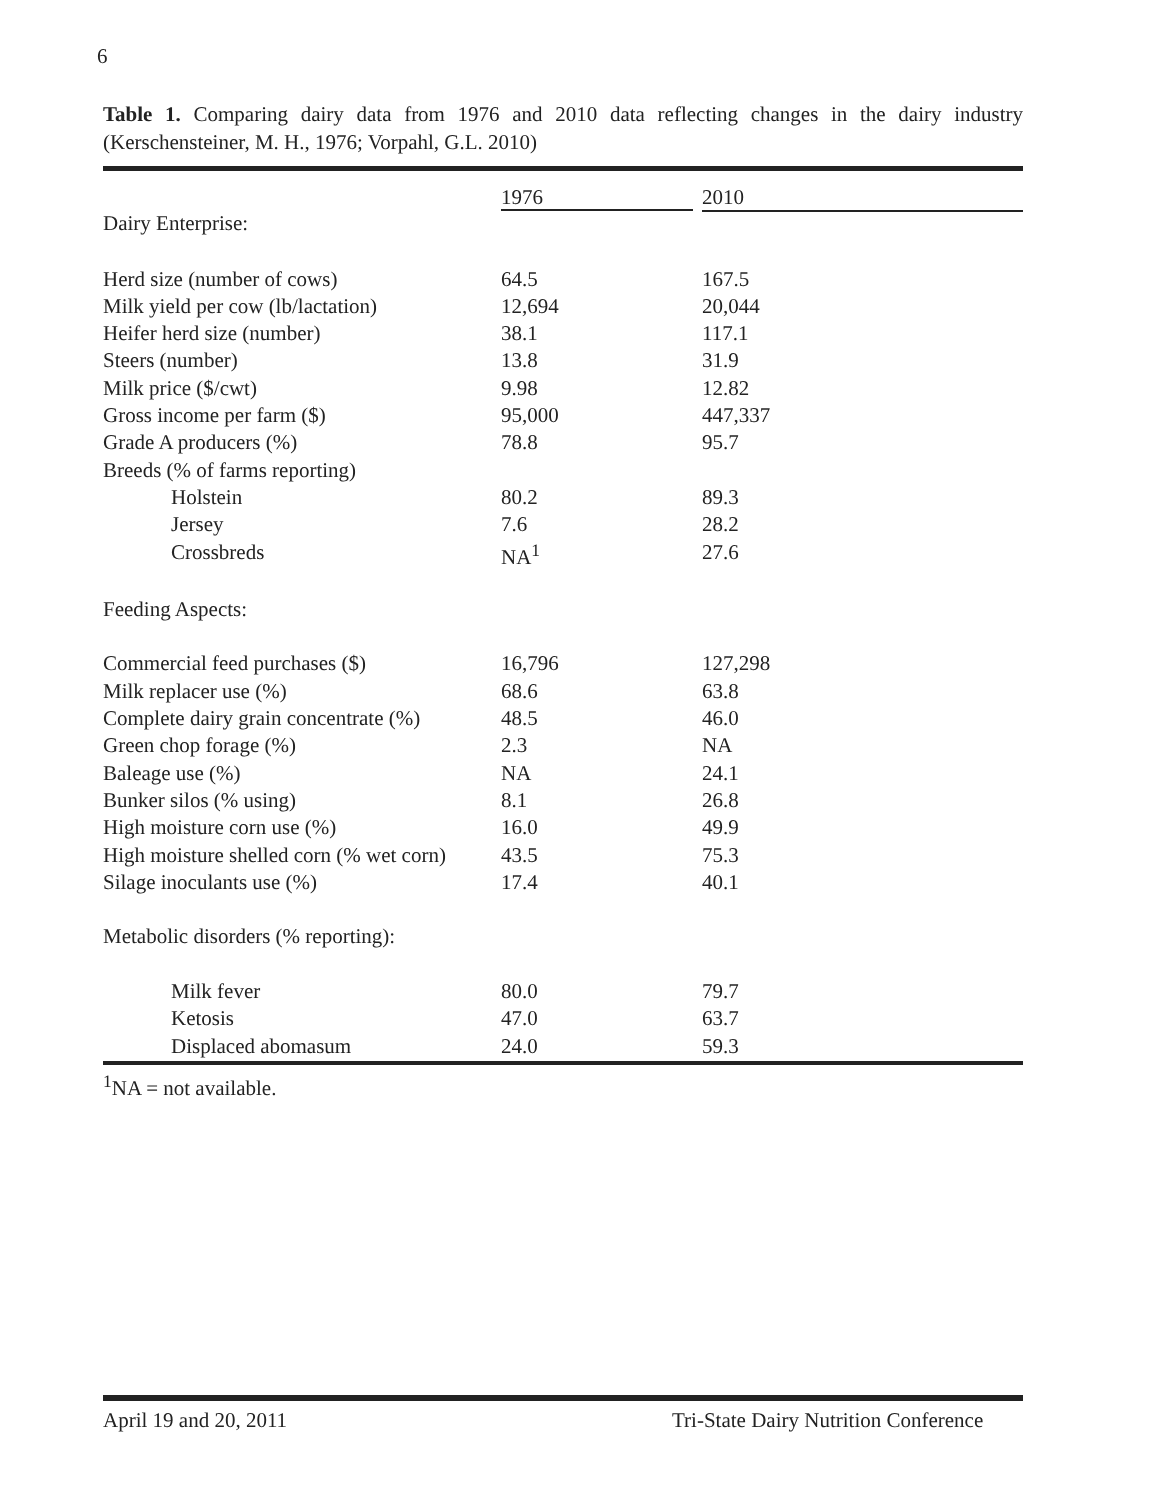6
Table 1. Comparing dairy data from 1976 and 2010 data reflecting changes in the dairy industry (Kerschensteiner, M. H., 1976; Vorpahl, G.L. 2010)
| | 1976 | 2010 |
| --- | --- | --- |
| Dairy Enterprise: | | |
| Herd size (number of cows) | 64.5 | 167.5 |
| Milk yield per cow (lb/lactation) | 12,694 | 20,044 |
| Heifer herd size (number) | 38.1 | 117.1 |
| Steers (number) | 13.8 | 31.9 |
| Milk price ($/cwt) | 9.98 | 12.82 |
| Gross income per farm ($) | 95,000 | 447,337 |
| Grade A producers (%) | 78.8 | 95.7 |
| Breeds (% of farms reporting) | | |
| Holstein | 80.2 | 89.3 |
| Jersey | 7.6 | 28.2 |
| Crossbreds | NA<sup>1</sup> | 27.6 |
| Feeding Aspects: | | |
| Commercial feed purchases ($) | 16,796 | 127,298 |
| Milk replacer use (%) | 68.6 | 63.8 |
| Complete dairy grain concentrate (%) | 48.5 | 46.0 |
| Green chop forage (%) | 2.3 | NA |
| Baleage use (%) | NA | 24.1 |
| Bunker silos (% using) | 8.1 | 26.8 |
| High moisture corn use (%) | 16.0 | 49.9 |
| High moisture shelled corn (% wet corn) | 43.5 | 75.3 |
| Silage inoculants use (%) | 17.4 | 40.1 |
| Metabolic disorders (% reporting): | | |
| Milk fever | 80.0 | 79.7 |
| Ketosis | 47.0 | 63.7 |
| Displaced abomasum | 24.0 | 59.3 |
<sup>1</sup> NA = not available.
April 19 and 20, 2011
Tri-State Dairy Nutrition Conference